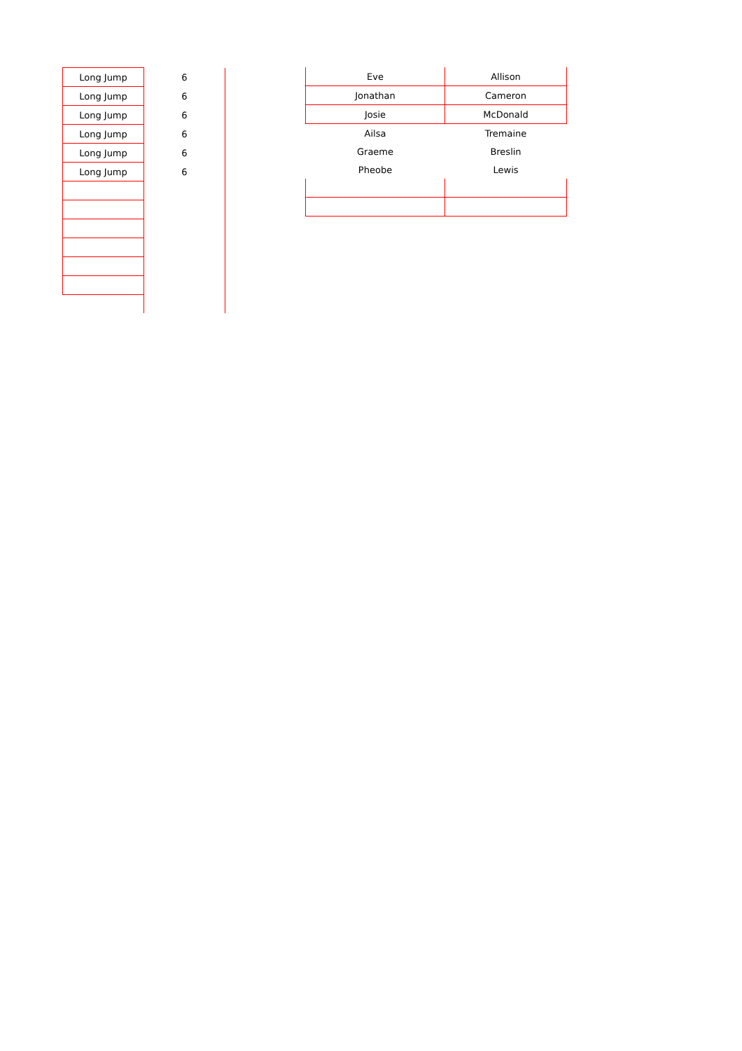| Long Jump | 6 |
| Long Jump | 6 |
| Long Jump | 6 |
| Long Jump | 6 |
| Long Jump | 6 |
| Long Jump | 6 |
| Eve | Allison |
| Jonathan | Cameron |
| Josie | McDonald |
| Ailsa | Tremaine |
| Graeme | Breslin |
| Pheobe | Lewis |